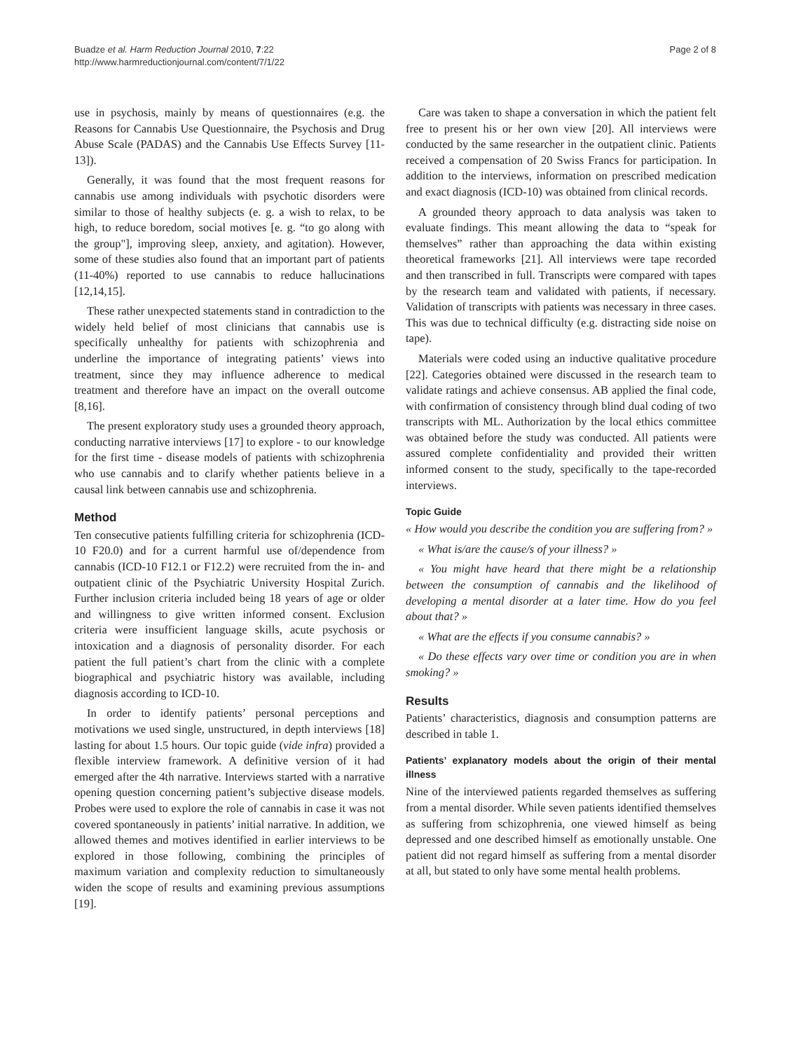Buadze et al. Harm Reduction Journal 2010, 7:22
http://www.harmreductionjournal.com/content/7/1/22
Page 2 of 8
use in psychosis, mainly by means of questionnaires (e.g. the Reasons for Cannabis Use Questionnaire, the Psychosis and Drug Abuse Scale (PADAS) and the Cannabis Use Effects Survey [11-13]).
Generally, it was found that the most frequent reasons for cannabis use among individuals with psychotic disorders were similar to those of healthy subjects (e. g. a wish to relax, to be high, to reduce boredom, social motives [e. g. “to go along with the group"], improving sleep, anxiety, and agitation). However, some of these studies also found that an important part of patients (11-40%) reported to use cannabis to reduce hallucinations [12,14,15].
These rather unexpected statements stand in contradiction to the widely held belief of most clinicians that cannabis use is specifically unhealthy for patients with schizophrenia and underline the importance of integrating patients’ views into treatment, since they may influence adherence to medical treatment and therefore have an impact on the overall outcome [8,16].
The present exploratory study uses a grounded theory approach, conducting narrative interviews [17] to explore - to our knowledge for the first time - disease models of patients with schizophrenia who use cannabis and to clarify whether patients believe in a causal link between cannabis use and schizophrenia.
Method
Ten consecutive patients fulfilling criteria for schizophrenia (ICD-10 F20.0) and for a current harmful use of/dependence from cannabis (ICD-10 F12.1 or F12.2) were recruited from the in- and outpatient clinic of the Psychiatric University Hospital Zurich. Further inclusion criteria included being 18 years of age or older and willingness to give written informed consent. Exclusion criteria were insufficient language skills, acute psychosis or intoxication and a diagnosis of personality disorder. For each patient the full patient’s chart from the clinic with a complete biographical and psychiatric history was available, including diagnosis according to ICD-10.
In order to identify patients’ personal perceptions and motivations we used single, unstructured, in depth interviews [18] lasting for about 1.5 hours. Our topic guide (vide infra) provided a flexible interview framework. A definitive version of it had emerged after the 4th narrative. Interviews started with a narrative opening question concerning patient’s subjective disease models. Probes were used to explore the role of cannabis in case it was not covered spontaneously in patients’ initial narrative. In addition, we allowed themes and motives identified in earlier interviews to be explored in those following, combining the principles of maximum variation and complexity reduction to simultaneously widen the scope of results and examining previous assumptions [19].
Care was taken to shape a conversation in which the patient felt free to present his or her own view [20]. All interviews were conducted by the same researcher in the outpatient clinic. Patients received a compensation of 20 Swiss Francs for participation. In addition to the interviews, information on prescribed medication and exact diagnosis (ICD-10) was obtained from clinical records.
A grounded theory approach to data analysis was taken to evaluate findings. This meant allowing the data to “speak for themselves” rather than approaching the data within existing theoretical frameworks [21]. All interviews were tape recorded and then transcribed in full. Transcripts were compared with tapes by the research team and validated with patients, if necessary. Validation of transcripts with patients was necessary in three cases. This was due to technical difficulty (e.g. distracting side noise on tape).
Materials were coded using an inductive qualitative procedure [22]. Categories obtained were discussed in the research team to validate ratings and achieve consensus. AB applied the final code, with confirmation of consistency through blind dual coding of two transcripts with ML. Authorization by the local ethics committee was obtained before the study was conducted. All patients were assured complete confidentiality and provided their written informed consent to the study, specifically to the tape-recorded interviews.
Topic Guide
« How would you describe the condition you are suffering from? »
« What is/are the cause/s of your illness? »
« You might have heard that there might be a relationship between the consumption of cannabis and the likelihood of developing a mental disorder at a later time. How do you feel about that? »
« What are the effects if you consume cannabis? »
« Do these effects vary over time or condition you are in when smoking? »
Results
Patients’ characteristics, diagnosis and consumption patterns are described in table 1.
Patients’ explanatory models about the origin of their mental illness
Nine of the interviewed patients regarded themselves as suffering from a mental disorder. While seven patients identified themselves as suffering from schizophrenia, one viewed himself as being depressed and one described himself as emotionally unstable. One patient did not regard himself as suffering from a mental disorder at all, but stated to only have some mental health problems.